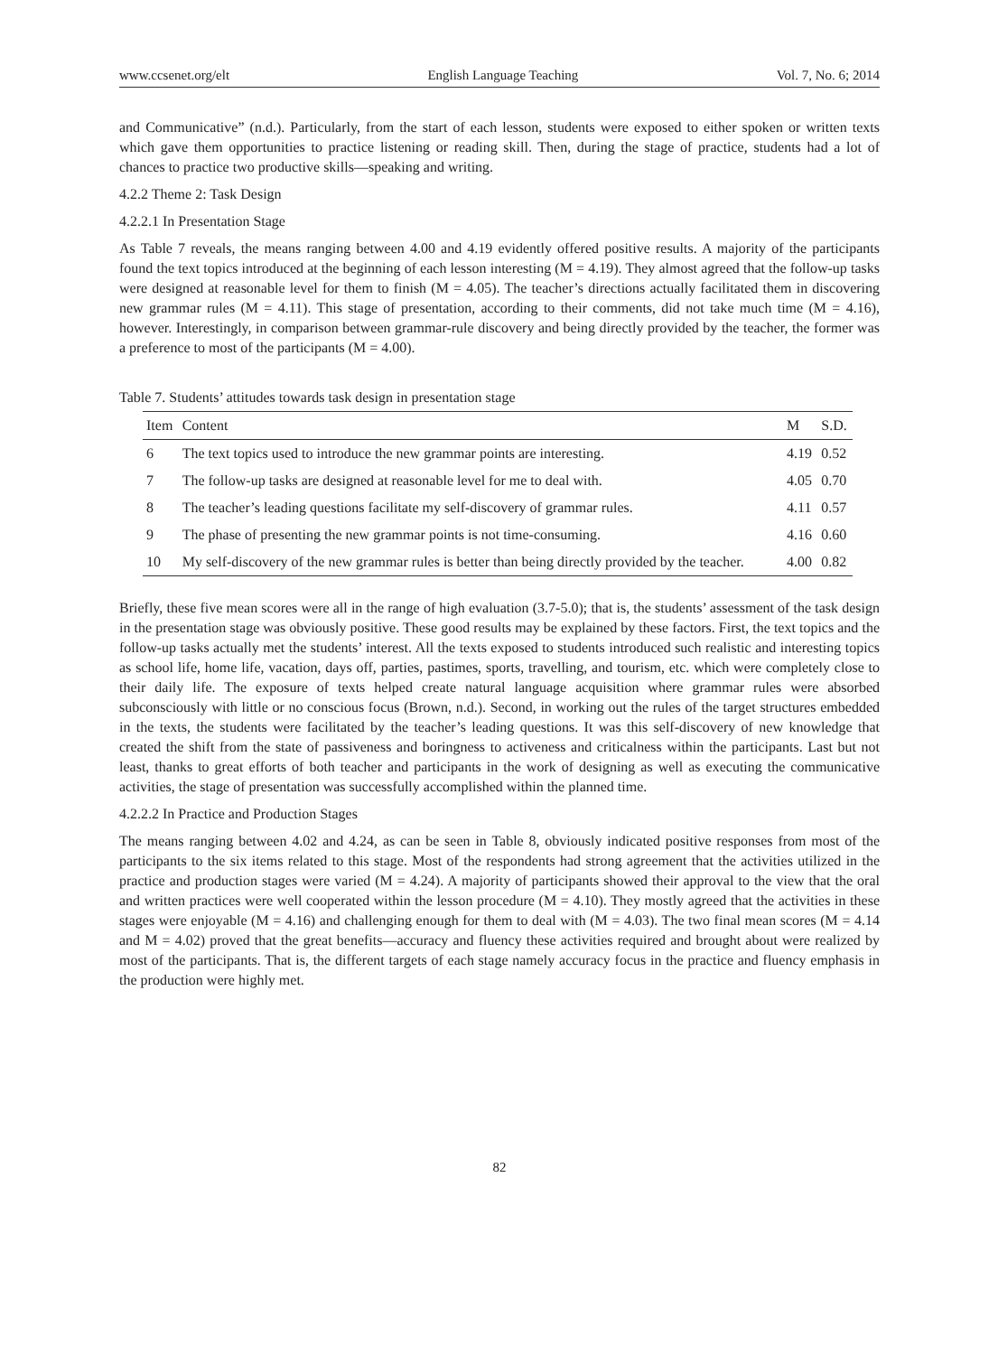www.ccsenet.org/elt English Language Teaching Vol. 7, No. 6; 2014
and Communicative” (n.d.). Particularly, from the start of each lesson, students were exposed to either spoken or written texts which gave them opportunities to practice listening or reading skill. Then, during the stage of practice, students had a lot of chances to practice two productive skills—speaking and writing.
4.2.2 Theme 2: Task Design
4.2.2.1 In Presentation Stage
As Table 7 reveals, the means ranging between 4.00 and 4.19 evidently offered positive results. A majority of the participants found the text topics introduced at the beginning of each lesson interesting (M = 4.19). They almost agreed that the follow-up tasks were designed at reasonable level for them to finish (M = 4.05). The teacher’s directions actually facilitated them in discovering new grammar rules (M = 4.11). This stage of presentation, according to their comments, did not take much time (M = 4.16), however. Interestingly, in comparison between grammar-rule discovery and being directly provided by the teacher, the former was a preference to most of the participants (M = 4.00).
Table 7. Students’ attitudes towards task design in presentation stage
| Item | Content | M | S.D. |
| --- | --- | --- | --- |
| 6 | The text topics used to introduce the new grammar points are interesting. | 4.19 | 0.52 |
| 7 | The follow-up tasks are designed at reasonable level for me to deal with. | 4.05 | 0.70 |
| 8 | The teacher’s leading questions facilitate my self-discovery of grammar rules. | 4.11 | 0.57 |
| 9 | The phase of presenting the new grammar points is not time-consuming. | 4.16 | 0.60 |
| 10 | My self-discovery of the new grammar rules is better than being directly provided by the teacher. | 4.00 | 0.82 |
Briefly, these five mean scores were all in the range of high evaluation (3.7-5.0); that is, the students’ assessment of the task design in the presentation stage was obviously positive. These good results may be explained by these factors. First, the text topics and the follow-up tasks actually met the students’ interest. All the texts exposed to students introduced such realistic and interesting topics as school life, home life, vacation, days off, parties, pastimes, sports, travelling, and tourism, etc. which were completely close to their daily life. The exposure of texts helped create natural language acquisition where grammar rules were absorbed subconsciously with little or no conscious focus (Brown, n.d.). Second, in working out the rules of the target structures embedded in the texts, the students were facilitated by the teacher’s leading questions. It was this self-discovery of new knowledge that created the shift from the state of passiveness and boringness to activeness and criticalness within the participants. Last but not least, thanks to great efforts of both teacher and participants in the work of designing as well as executing the communicative activities, the stage of presentation was successfully accomplished within the planned time.
4.2.2.2 In Practice and Production Stages
The means ranging between 4.02 and 4.24, as can be seen in Table 8, obviously indicated positive responses from most of the participants to the six items related to this stage. Most of the respondents had strong agreement that the activities utilized in the practice and production stages were varied (M = 4.24). A majority of participants showed their approval to the view that the oral and written practices were well cooperated within the lesson procedure (M = 4.10). They mostly agreed that the activities in these stages were enjoyable (M = 4.16) and challenging enough for them to deal with (M = 4.03). The two final mean scores (M = 4.14 and M = 4.02) proved that the great benefits—accuracy and fluency these activities required and brought about were realized by most of the participants. That is, the different targets of each stage namely accuracy focus in the practice and fluency emphasis in the production were highly met.
82